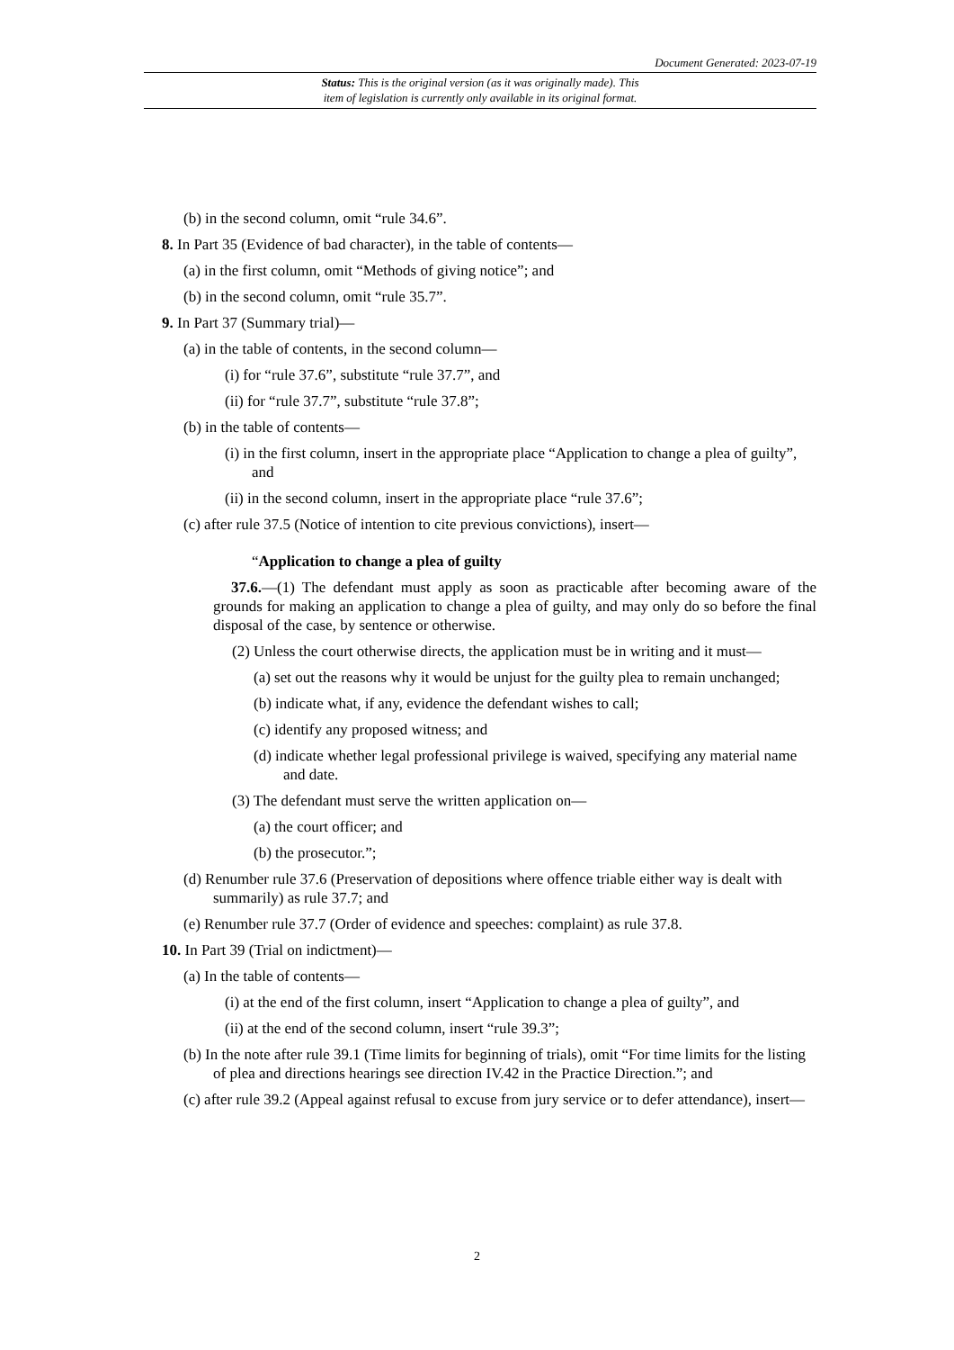Document Generated: 2023-07-19
Status: This is the original version (as it was originally made). This
item of legislation is currently only available in its original format.
(b) in the second column, omit “rule 34.6”.
8. In Part 35 (Evidence of bad character), in the table of contents—
(a) in the first column, omit “Methods of giving notice”; and
(b) in the second column, omit “rule 35.7”.
9. In Part 37 (Summary trial)—
(a) in the table of contents, in the second column—
(i) for “rule 37.6”, substitute “rule 37.7”, and
(ii) for “rule 37.7”, substitute “rule 37.8”;
(b) in the table of contents—
(i) in the first column, insert in the appropriate place “Application to change a plea of guilty”, and
(ii) in the second column, insert in the appropriate place “rule 37.6”;
(c) after rule 37.5 (Notice of intention to cite previous convictions), insert—
“Application to change a plea of guilty
37.6.—(1) The defendant must apply as soon as practicable after becoming aware of the grounds for making an application to change a plea of guilty, and may only do so before the final disposal of the case, by sentence or otherwise.
(2) Unless the court otherwise directs, the application must be in writing and it must—
(a) set out the reasons why it would be unjust for the guilty plea to remain unchanged;
(b) indicate what, if any, evidence the defendant wishes to call;
(c) identify any proposed witness; and
(d) indicate whether legal professional privilege is waived, specifying any material name and date.
(3) The defendant must serve the written application on—
(a) the court officer; and
(b) the prosecutor.”;
(d) Renumber rule 37.6 (Preservation of depositions where offence triable either way is dealt with summarily) as rule 37.7; and
(e) Renumber rule 37.7 (Order of evidence and speeches: complaint) as rule 37.8.
10. In Part 39 (Trial on indictment)—
(a) In the table of contents—
(i) at the end of the first column, insert “Application to change a plea of guilty”, and
(ii) at the end of the second column, insert “rule 39.3”;
(b) In the note after rule 39.1 (Time limits for beginning of trials), omit “For time limits for the listing of plea and directions hearings see direction IV.42 in the Practice Direction.”; and
(c) after rule 39.2 (Appeal against refusal to excuse from jury service or to defer attendance), insert—
2